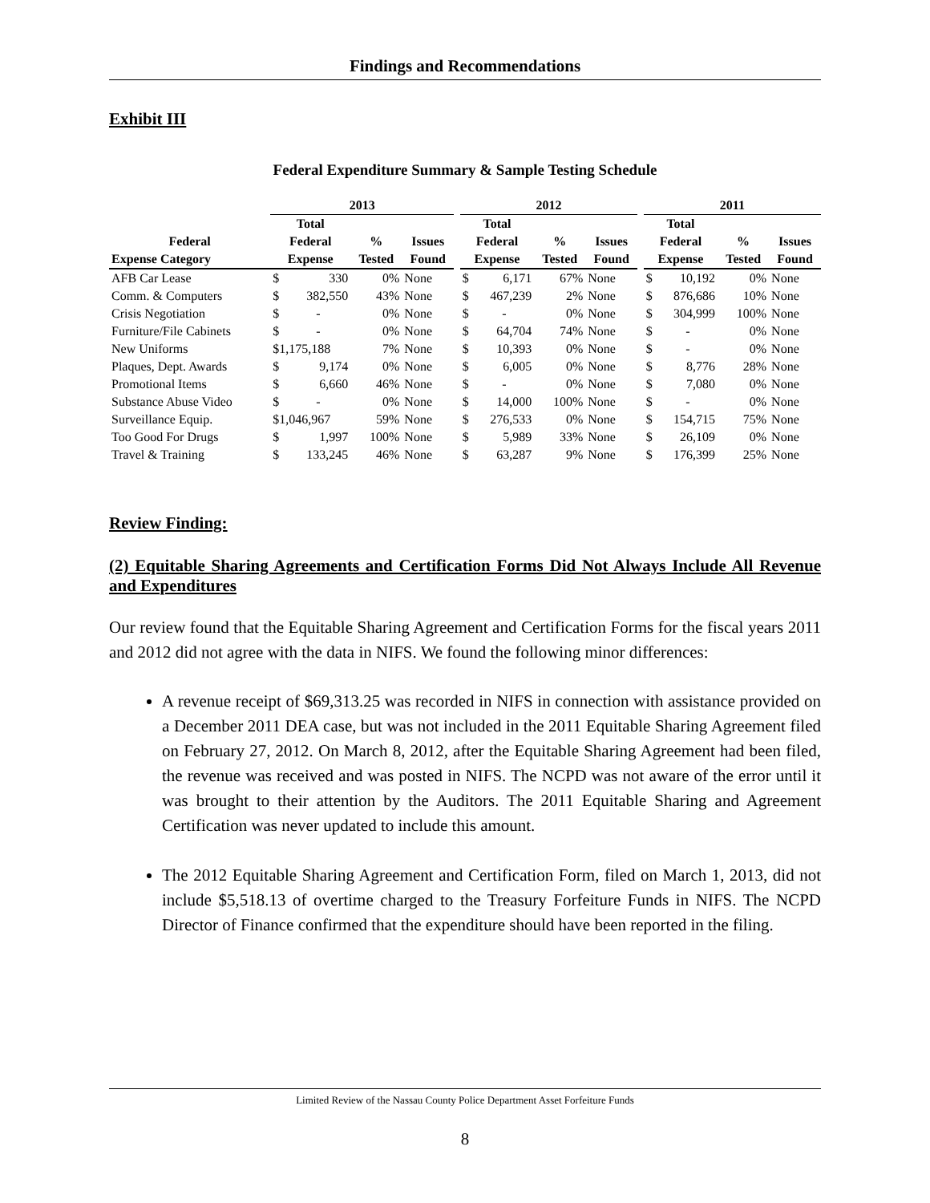Findings and Recommendations
Exhibit III
Federal Expenditure Summary & Sample Testing Schedule
| | 2013 | | | | | 2012 | | | | | 2011 | | | |
| --- | --- | --- | --- | --- | --- | --- | --- | --- | --- | --- | --- | --- | --- | --- |
| | Total | | | | | Total | | | | | Total | | | |
| Federal | Federal | | % | Issues | | Federal | | % | Issues | | Federal | | % | Issues |
| Expense Category | Expense | | Tested | Found | | Expense | | Tested | Found | | Expense | | Tested | Found |
| AFB Car Lease | $ | 330 | 0% | None | | $ | 6,171 | 67% | None | | $ | 10,192 | 0% | None |
| Comm. & Computers | $ | 382,550 | 43% | None | | $ | 467,239 | 2% | None | | $ | 876,686 | 10% | None |
| Crisis Negotiation | $ | - | 0% | None | | $ | - | 0% | None | | $ | 304,999 | 100% | None |
| Furniture/File Cabinets | $ | - | 0% | None | | $ | 64,704 | 74% | None | | $ | - | 0% | None |
| New Uniforms | $1,175,188 | | 7% | None | | $ | 10,393 | 0% | None | | $ | - | 0% | None |
| Plaques, Dept. Awards | $ | 9,174 | 0% | None | | $ | 6,005 | 0% | None | | $ | 8,776 | 28% | None |
| Promotional Items | $ | 6,660 | 46% | None | | $ | - | 0% | None | | $ | 7,080 | 0% | None |
| Substance Abuse Video | $ | - | 0% | None | | $ | 14,000 | 100% | None | | $ | - | 0% | None |
| Surveillance Equip. | $1,046,967 | | 59% | None | | $ | 276,533 | 0% | None | | $ | 154,715 | 75% | None |
| Too Good For Drugs | $ | 1,997 | 100% | None | | $ | 5,989 | 33% | None | | $ | 26,109 | 0% | None |
| Travel & Training | $ | 133,245 | 46% | None | | $ | 63,287 | 9% | None | | $ | 176,399 | 25% | None |
Review Finding:
(2) Equitable Sharing Agreements and Certification Forms Did Not Always Include All Revenue and Expenditures
Our review found that the Equitable Sharing Agreement and Certification Forms for the fiscal years 2011 and 2012 did not agree with the data in NIFS. We found the following minor differences:
A revenue receipt of $69,313.25 was recorded in NIFS in connection with assistance provided on a December 2011 DEA case, but was not included in the 2011 Equitable Sharing Agreement filed on February 27, 2012. On March 8, 2012, after the Equitable Sharing Agreement had been filed, the revenue was received and was posted in NIFS. The NCPD was not aware of the error until it was brought to their attention by the Auditors. The 2011 Equitable Sharing and Agreement Certification was never updated to include this amount.
The 2012 Equitable Sharing Agreement and Certification Form, filed on March 1, 2013, did not include $5,518.13 of overtime charged to the Treasury Forfeiture Funds in NIFS. The NCPD Director of Finance confirmed that the expenditure should have been reported in the filing.
Limited Review of the Nassau County Police Department Asset Forfeiture Funds
8